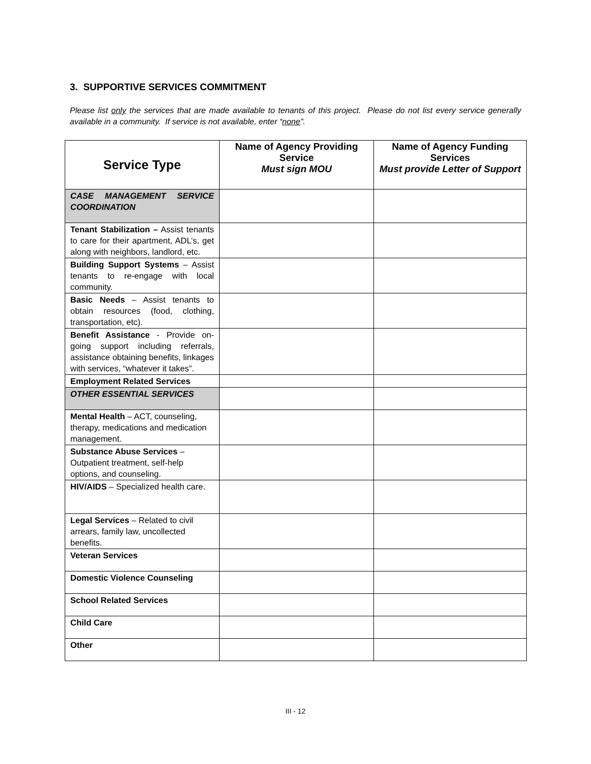3. SUPPORTIVE SERVICES COMMITMENT
Please list only the services that are made available to tenants of this project. Please do not list every service generally available in a community. If service is not available, enter “none”.
| Service Type | Name of Agency Providing Service Must sign MOU | Name of Agency Funding Services Must provide Letter of Support |
| --- | --- | --- |
| CASE MANAGEMENT SERVICE COORDINATION | | |
| Tenant Stabilization – Assist tenants to care for their apartment, ADL’s, get along with neighbors, landlord, etc. | | |
| Building Support Systems – Assist tenants to re-engage with local community. | | |
| Basic Needs – Assist tenants to obtain resources (food, clothing, transportation, etc). | | |
| Benefit Assistance - Provide on-going support including referrals, assistance obtaining benefits, linkages with services, “whatever it takes”. | | |
| Employment Related Services | | |
| OTHER ESSENTIAL SERVICES | | |
| Mental Health – ACT, counseling, therapy, medications and medication management. | | |
| Substance Abuse Services – Outpatient treatment, self-help options, and counseling. | | |
| HIV/AIDS – Specialized health care. | | |
| Legal Services – Related to civil arrears, family law, uncollected benefits. | | |
| Veteran Services | | |
| Domestic Violence Counseling | | |
| School Related Services | | |
| Child Care | | |
| Other | | |
III - 12